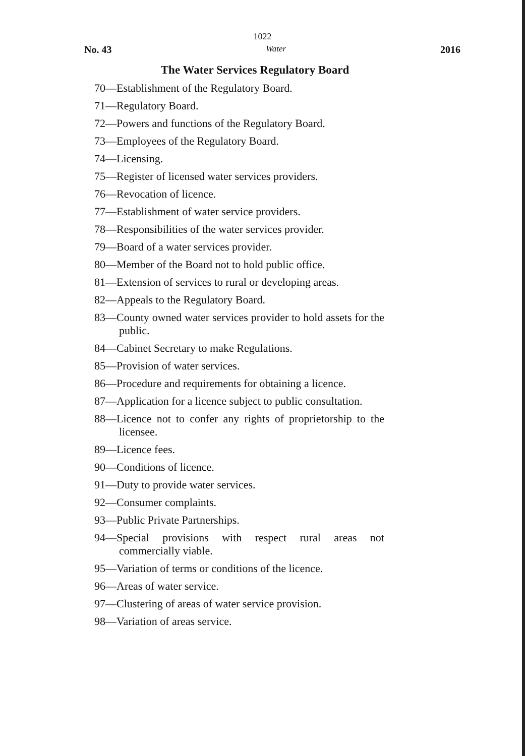1022
No. 43 Water 2016
The Water Services Regulatory Board
70—Establishment of the Regulatory Board.
71—Regulatory Board.
72—Powers and functions of the Regulatory Board.
73—Employees of the Regulatory Board.
74—Licensing.
75—Register of licensed water services providers.
76—Revocation of licence.
77—Establishment of water service providers.
78—Responsibilities of the water services provider.
79—Board of a water services provider.
80—Member of the Board not to hold public office.
81—Extension of services to rural or developing areas.
82—Appeals to the Regulatory Board.
83—County owned water services provider to hold assets for the public.
84—Cabinet Secretary to make Regulations.
85—Provision of water services.
86—Procedure and requirements for obtaining a licence.
87—Application for a licence subject to public consultation.
88—Licence not to confer any rights of proprietorship to the licensee.
89—Licence fees.
90—Conditions of licence.
91—Duty to provide water services.
92—Consumer complaints.
93—Public Private Partnerships.
94—Special provisions with respect rural areas not commercially viable.
95—Variation of terms or conditions of the licence.
96—Areas of water service.
97—Clustering of areas of water service provision.
98—Variation of areas service.